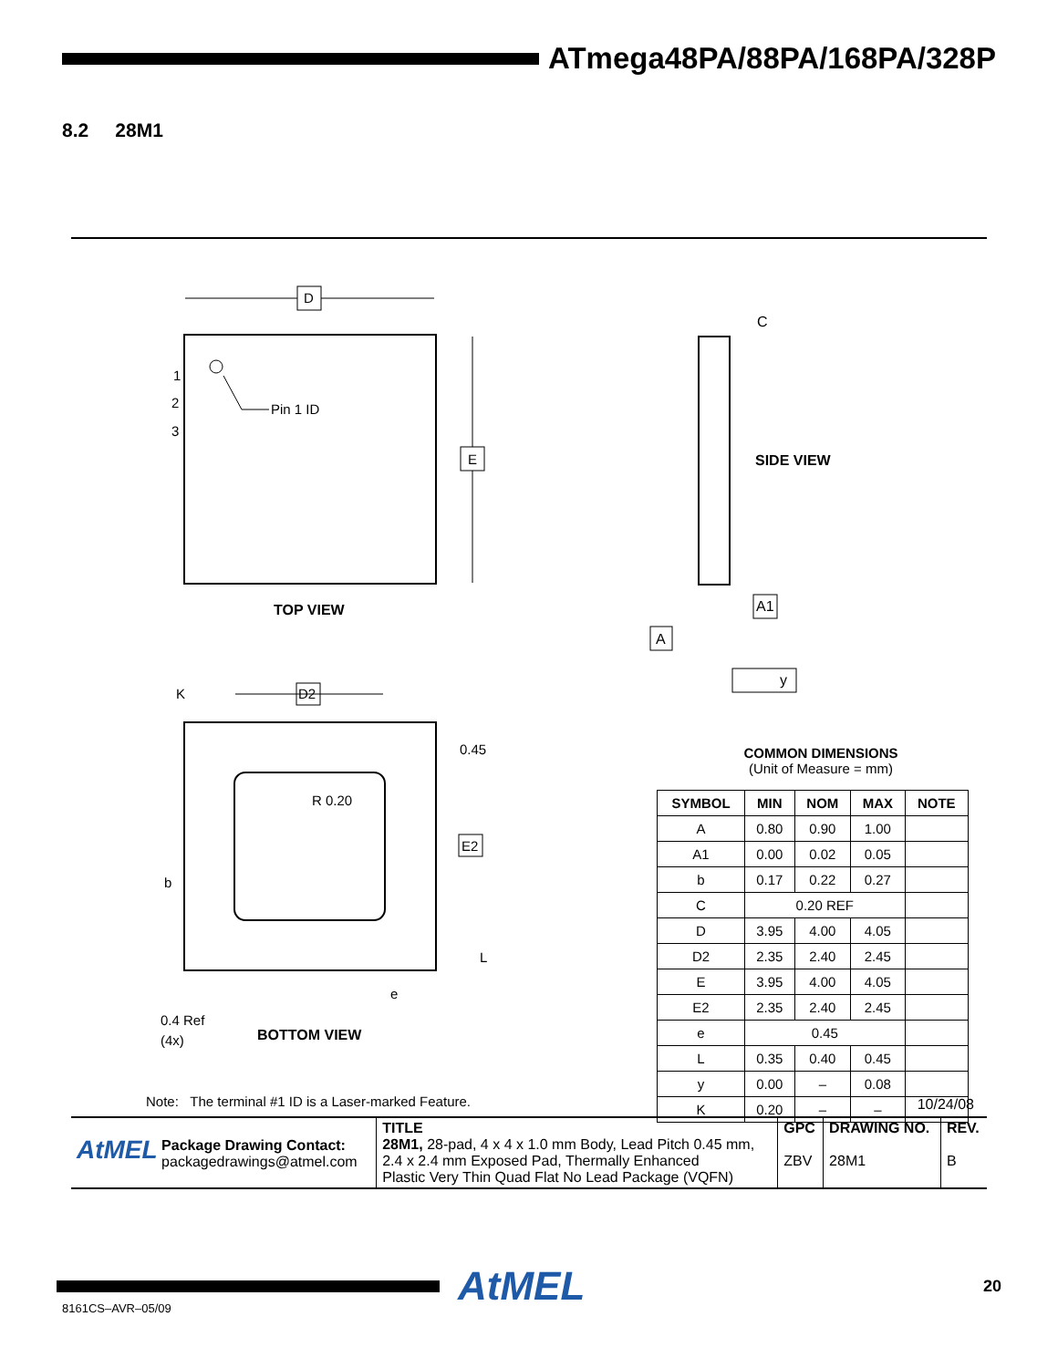ATmega48PA/88PA/168PA/328P
8.2 28M1
Pin 1 ID
1
2
3
D
E
TOP VIEW
K
D2
R 0.20
0.45
E2
b
L
e
0.4 Ref
(4x)
BOTTOM VIEW
Note: The terminal #1 ID is a Laser-marked Feature.
C
SIDE VIEW
A1
A
y
COMMON DIMENSIONS
(Unit of Measure = mm)
| SYMBOL | MIN | NOM | MAX | NOTE |
| --- | --- | --- | --- | --- |
| A | 0.80 | 0.90 | 1.00 | |
| A1 | 0.00 | 0.02 | 0.05 | |
| b | 0.17 | 0.22 | 0.27 | |
| C | 0.20 REF | | | |
| D | 3.95 | 4.00 | 4.05 | |
| D2 | 2.35 | 2.40 | 2.45 | |
| E | 3.95 | 4.00 | 4.05 | |
| E2 | 2.35 | 2.40 | 2.45 | |
| e | 0.45 | | | |
| L | 0.35 | 0.40 | 0.45 | |
| y | 0.00 | – | 0.08 | |
| K | 0.20 | – | – | |
10/24/08
| AtMEL Package Drawing Contact: packagedrawings@atmel.com | TITLE 28M1, 28-pad, 4 x 4 x 1.0 mm Body, Lead Pitch 0.45 mm, 2.4 x 2.4 mm Exposed Pad, Thermally Enhanced Plastic Very Thin Quad Flat No Lead Package (VQFN) | GPC ZBV | DRAWING NO. 28M1 | REV. B |
AtMEL
20
8161CS–AVR–05/09